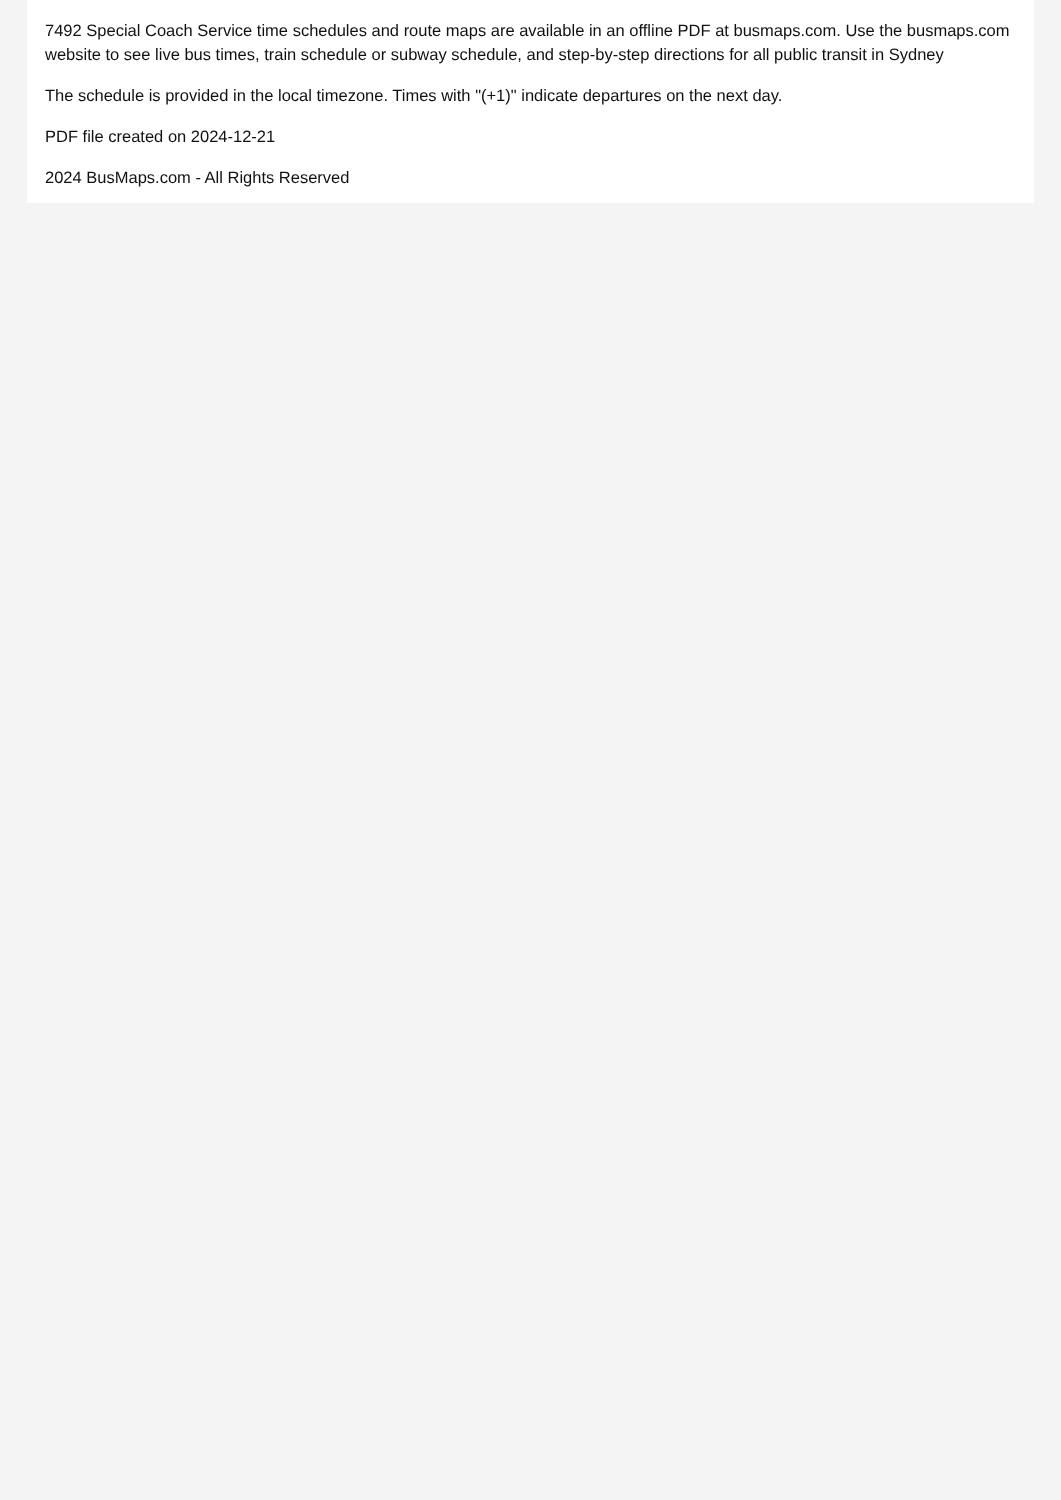7492 Special Coach Service time schedules and route maps are available in an offline PDF at busmaps.com. Use the busmaps.com website to see live bus times, train schedule or subway schedule, and step-by-step directions for all public transit in Sydney
The schedule is provided in the local timezone. Times with "(+1)" indicate departures on the next day.
PDF file created on 2024-12-21
2024 BusMaps.com - All Rights Reserved